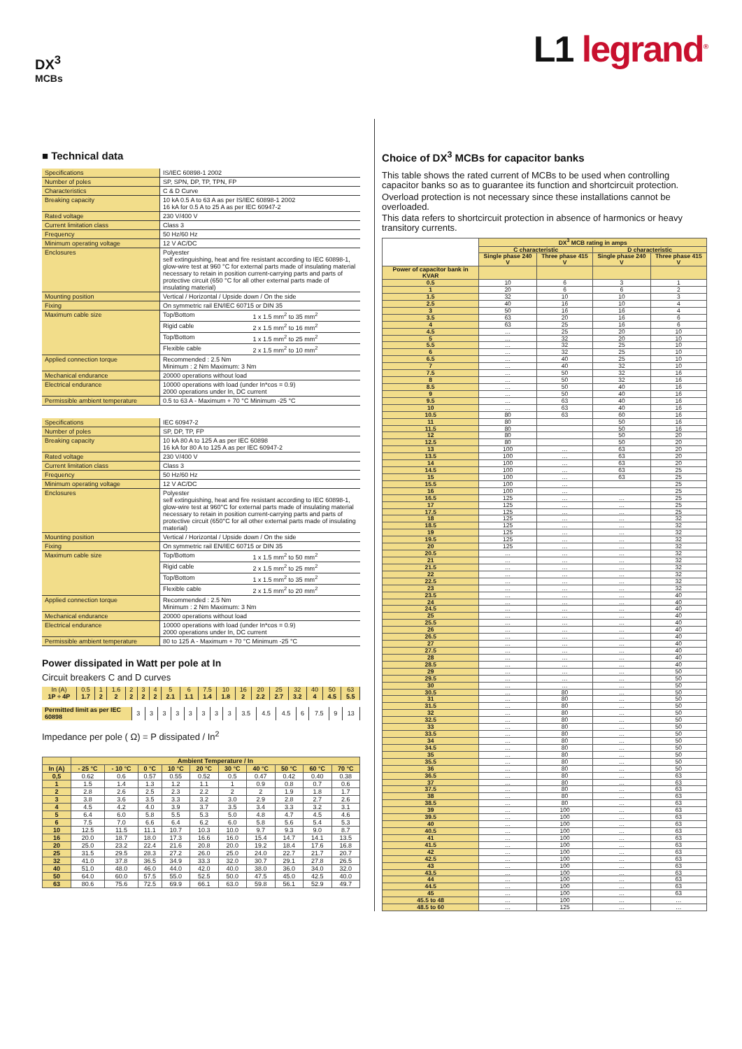DX<sup>3</sup>
MCBs
L1 legrand<sup>®</sup>
■ Technical data
| Specifications | IS/IEC 60898-1 2002 | |
| Number of poles | SP, SPN, DP, TP, TPN, FP | |
| Characteristics | C & D Curve | |
| Breaking capacity | 10 kA 0.5 A to 63 A as per IS/IEC 60898-1 2002 16 kA for 0.5 A to 25 A as per IEC 60947-2 | |
| Rated voltage | 230 V/400 V | |
| Current limitation class | Class 3 | |
| Frequency | 50 Hz/60 Hz | |
| Minimum operating voltage | 12 V AC/DC | |
| Enclosures | Polyester self extinguishing, heat and fire resistant according to IEC 60898-1, glow-wire test at 960 °C for external parts made of insulating material necessary to retain in position current-carrying parts and parts of protective circuit (650 °C for all other external parts made of insulating material) | |
| Mounting position | Vertical / Horizontal / Upside down / On the side | |
| Fixing | On symmetric rail EN/IEC 60715 or DIN 35 | |
| Maximum cable size | Top/Bottom | 1 x 1.5 mm<sup>2</sup> to 35 mm<sup>2</sup> |
| | Rigid cable | 2 x 1.5 mm<sup>2</sup> to 16 mm<sup>2</sup> |
| | Top/Bottom | 1 x 1.5 mm<sup>2</sup> to 25 mm<sup>2</sup> |
| | Flexible cable | 2 x 1.5 mm<sup>2</sup> to 10 mm<sup>2</sup> |
| Applied connection torque | Recommended : 2.5 Nm Minimum : 2 Nm Maximum: 3 Nm | |
| Mechanical endurance | 20000 operations without load | |
| Electrical endurance | 10000 operations with load (under In*cos = 0.9) 2000 operations under In, DC current | |
| Permissible ambient temperature | 0.5 to 63 A - Maximum + 70 °C Minimum -25 °C | |
| Specifications | IEC 60947-2 | |
| Number of poles | SP, DP, TP, FP | |
| Breaking capacity | 10 kA 80 A to 125 A as per IEC 60898 16 kA for 80 A to 125 A as per IEC 60947-2 | |
| Rated voltage | 230 V/400 V | |
| Current limitation class | Class 3 | |
| Frequency | 50 Hz/60 Hz | |
| Minimum operating voltage | 12 V AC/DC | |
| Enclosures | Polyester self extinguishing, heat and fire resistant according to IEC 60898-1, glow-wire test at 960°C for external parts made of insulating material necessary to retain in position current-carrying parts and parts of protective circuit (650°C for all other external parts made of insulating material) | |
| Mounting position | Vertical / Horizontal / Upside down / On the side | |
| Fixing | On symmetric rail EN/IEC 60715 or DIN 35 | |
| Maximum cable size | Top/Bottom | 1 x 1.5 mm<sup>2</sup> to 50 mm<sup>2</sup> |
| | Rigid cable | 2 x 1.5 mm<sup>2</sup> to 25 mm<sup>2</sup> |
| | Top/Bottom | 1 x 1.5 mm<sup>2</sup> to 35 mm<sup>2</sup> |
| | Flexible cable | 2 x 1.5 mm<sup>2</sup> to 20 mm<sup>2</sup> |
| Applied connection torque | Recommended : 2.5 Nm Minimum : 2 Nm Maximum: 3 Nm | |
| Mechanical endurance | 20000 operations without load | |
| Electrical endurance | 10000 operations with load (under In*cos = 0.9) 2000 operations under In, DC current | |
| Permissible ambient temperature | 80 to 125 A - Maximum + 70 °C Minimum -25 °C | |
Power dissipated in Watt per pole at In
Circuit breakers C and D curves
| In (A) | 0.5 | 1 | 1.6 | 2 | 3 | 4 | 5 | 6 | 7.5 | 10 | 16 | 20 | 25 | 32 | 40 | 50 | 63 |
| 1P ÷ 4P | 1.7 | 2 | 2 | 2 | 2 | 2 | 2.1 | 1.1 | 1.4 | 1.8 | 2 | 2.2 | 2.7 | 3.2 | 4 | 4.5 | 5.5 |
| Permitted limit as per IEC 60898 | 3 | 3 | 3 | 3 | 3 | 3 | 3 | 3 | 3.5 | 4.5 | 4.5 | 6 | 7.5 | 9 | 13 |
Impedance per pole ( Ω) = P dissipated / In<sup>2</sup>
| | Ambient Temperature / In | | | | | | | | | |
| --- | --- | --- | --- | --- | --- | --- | --- | --- | --- | --- |
| In (A) | - 25 °C | - 10 °C | 0 °C | 10 °C | 20 °C | 30 °C | 40 °C | 50 °C | 60 °C | 70 °C |
| 0,5 | 0.62 | 0.6 | 0.57 | 0.55 | 0.52 | 0.5 | 0.47 | 0.42 | 0.40 | 0.38 |
| 1 | 1.5 | 1.4 | 1.3 | 1.2 | 1.1 | 1 | 0.9 | 0.8 | 0.7 | 0.6 |
| 2 | 2.8 | 2.6 | 2.5 | 2.3 | 2.2 | 2 | 2 | 1.9 | 1.8 | 1.7 |
| 3 | 3.8 | 3.6 | 3.5 | 3.3 | 3.2 | 3.0 | 2.9 | 2.8 | 2.7 | 2.6 |
| 4 | 4.5 | 4.2 | 4.0 | 3.9 | 3.7 | 3.5 | 3.4 | 3.3 | 3.2 | 3.1 |
| 5 | 6.4 | 6.0 | 5.8 | 5.5 | 5.3 | 5.0 | 4.8 | 4.7 | 4.5 | 4.6 |
| 6 | 7.5 | 7.0 | 6.6 | 6.4 | 6.2 | 6.0 | 5.8 | 5.6 | 5.4 | 5.3 |
| 10 | 12.5 | 11.5 | 11.1 | 10.7 | 10.3 | 10.0 | 9.7 | 9.3 | 9.0 | 8.7 |
| 16 | 20.0 | 18.7 | 18.0 | 17.3 | 16.6 | 16.0 | 15.4 | 14.7 | 14.1 | 13.5 |
| 20 | 25.0 | 23.2 | 22.4 | 21.6 | 20.8 | 20.0 | 19.2 | 18.4 | 17.6 | 16.8 |
| 25 | 31.5 | 29.5 | 28.3 | 27.2 | 26.0 | 25.0 | 24.0 | 22.7 | 21.7 | 20.7 |
| 32 | 41.0 | 37.8 | 36.5 | 34.9 | 33.3 | 32.0 | 30.7 | 29.1 | 27.8 | 26.5 |
| 40 | 51.0 | 48.0 | 46.0 | 44.0 | 42.0 | 40.0 | 38.0 | 36.0 | 34.0 | 32.0 |
| 50 | 64.0 | 60.0 | 57.5 | 55.0 | 52.5 | 50.0 | 47.5 | 45.0 | 42.5 | 40.0 |
| 63 | 80.6 | 75.6 | 72.5 | 69.9 | 66.1 | 63.0 | 59.8 | 56.1 | 52.9 | 49.7 |
Choice of DX<sup>3</sup> MCBs for capacitor banks
This table shows the rated current of MCBs to be used when controlling capacitor banks so as to guarantee its function and shortcircuit protection.
Overload protection is not necessary since these installations cannot be overloaded.
This data refers to shortcircuit protection in absence of harmonics or heavy transitory currents.
| | DX<sup>3</sup> MCB rating in amps | | | |
| --- | --- | --- | --- | --- |
| | C characteristic | | D characteristic | |
| | Single phase 240 V | Three phase 415 V | Single phase 240 V | Three phase 415 V |
| Power of capacitor bank in KVAR | | | | |
| 0.5 | 10 | 6 | 3 | 1 |
| 1 | 20 | 6 | 6 | 2 |
| 1.5 | 32 | 10 | 10 | 3 |
| 2.5 | 40 | 16 | 10 | 4 |
| 3 | 50 | 16 | 16 | 4 |
| 3.5 | 63 | 20 | 16 | 6 |
| 4 | 63 | 25 | 16 | 6 |
| 4.5 | … | 25 | 20 | 10 |
| 5 | … | 32 | 20 | 10 |
| 5.5 | … | 32 | 25 | 10 |
| 6 | … | 32 | 25 | 10 |
| 6.5 | … | 40 | 25 | 10 |
| 7 | … | 40 | 32 | 10 |
| 7.5 | … | 50 | 32 | 16 |
| 8 | … | 50 | 32 | 16 |
| 8.5 | … | 50 | 40 | 16 |
| 9 | … | 50 | 40 | 16 |
| 9.5 | … | 63 | 40 | 16 |
| 10 | … | 63 | 40 | 16 |
| 10.5 | 80 | 63 | 60 | 16 |
| 11 | 80 | | 50 | 16 |
| 11.5 | 80 | | 50 | 16 |
| 12 | 80 | | 50 | 20 |
| 12.5 | 80 | | 50 | 20 |
| 13 | 100 | … | 63 | 20 |
| 13.5 | 100 | … | 63 | 20 |
| 14 | 100 | … | 63 | 20 |
| 14.5 | 100 | … | 63 | 25 |
| 15 | 100 | … | 63 | 25 |
| 15.5 | 100 | … | | 25 |
| 16 | 100 | … | | 25 |
| 16.5 | 125 | … | … | 25 |
| 17 | 125 | … | … | 25 |
| 17.5 | 125 | … | … | 25 |
| 18 | 125 | … | … | 32 |
| 18.5 | 125 | … | … | 32 |
| 19 | 125 | … | … | 32 |
| 19.5 | 125 | … | … | 32 |
| 20 | 125 | … | … | 32 |
| 20.5 | … | … | … | 32 |
| 21 | … | … | … | 32 |
| 21.5 | … | … | … | 32 |
| 22 | … | … | … | 32 |
| 22.5 | … | … | … | 32 |
| 23 | … | … | … | 32 |
| 23.5 | … | … | … | 40 |
| 24 | … | … | … | 40 |
| 24.5 | … | … | … | 40 |
| 25 | … | … | … | 40 |
| 25.5 | … | … | … | 40 |
| 26 | … | … | … | 40 |
| 26.5 | … | … | … | 40 |
| 27 | … | … | … | 40 |
| 27.5 | … | … | … | 40 |
| 28 | … | … | … | 40 |
| 28.5 | … | … | … | 40 |
| 29 | … | … | … | 50 |
| 29.5 | … | … | … | 50 |
| 30 | … | … | … | 50 |
| 30.5 | … | 80 | … | 50 |
| 31 | … | 80 | … | 50 |
| 31.5 | … | 80 | … | 50 |
| 32 | … | 80 | … | 50 |
| 32.5 | … | 80 | … | 50 |
| 33 | … | 80 | … | 50 |
| 33.5 | … | 80 | … | 50 |
| 34 | … | 80 | … | 50 |
| 34.5 | … | 80 | … | 50 |
| 35 | … | 80 | … | 50 |
| 35.5 | … | 80 | … | 50 |
| 36 | … | 80 | … | 50 |
| 36.5 | … | 80 | … | 63 |
| 37 | … | 80 | … | 63 |
| 37.5 | … | 80 | … | 63 |
| 38 | … | 80 | … | 63 |
| 38.5 | … | 80 | … | 63 |
| 39 | … | 100 | … | 63 |
| 39.5 | … | 100 | … | 63 |
| 40 | … | 100 | … | 63 |
| 40.5 | … | 100 | … | 63 |
| 41 | … | 100 | … | 63 |
| 41.5 | … | 100 | … | 63 |
| 42 | … | 100 | … | 63 |
| 42.5 | … | 100 | … | 63 |
| 43 | … | 100 | … | 63 |
| 43.5 | … | 100 | … | 63 |
| 44 | … | 100 | … | 63 |
| 44.5 | … | 100 | … | 63 |
| 45 | … | 100 | … | 63 |
| 45.5 to 48 | … | 100 | … | … |
| 48.5 to 60 | … | 125 | … | … |